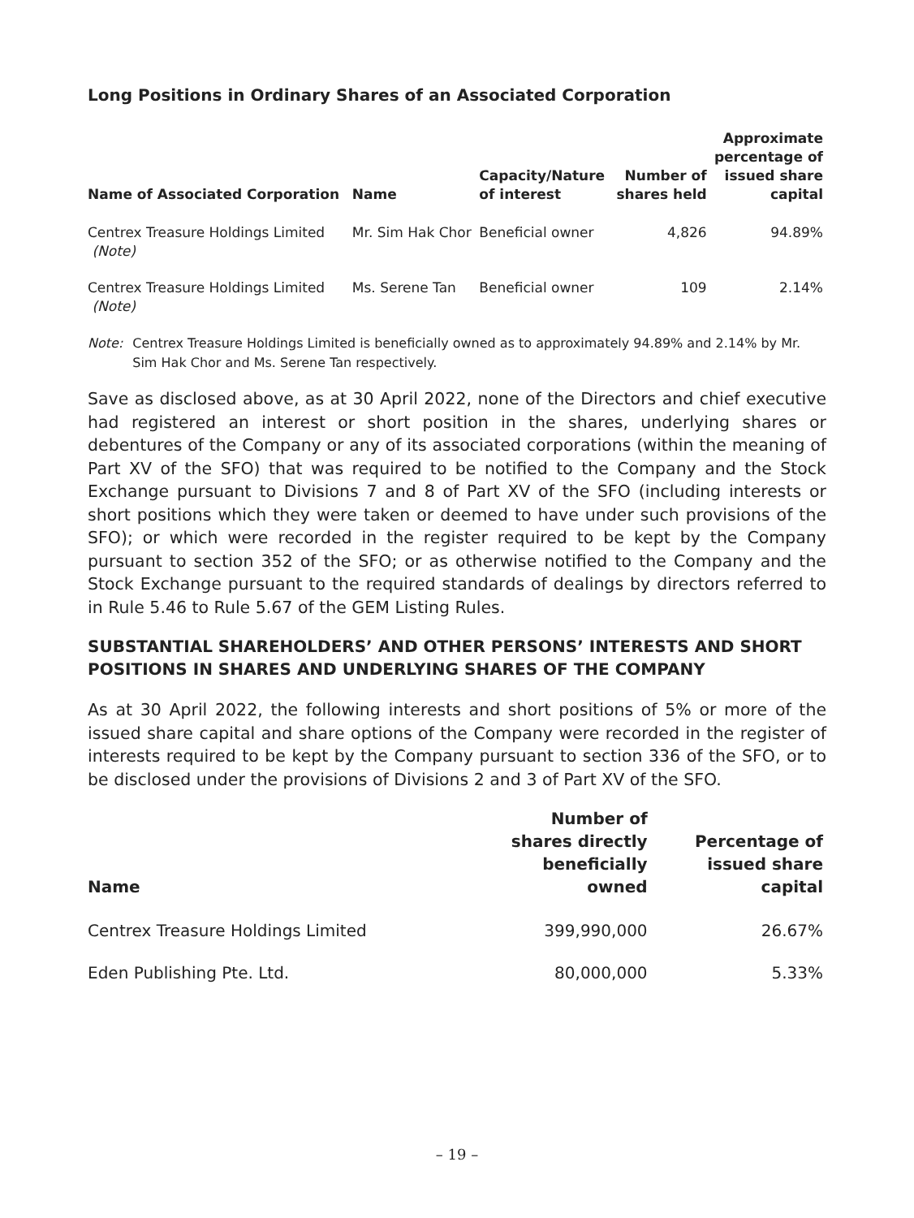Long Positions in Ordinary Shares of an Associated Corporation
| Name of Associated Corporation | Name | Capacity/Nature of interest | Number of shares held | Approximate percentage of issued share capital |
| --- | --- | --- | --- | --- |
| Centrex Treasure Holdings Limited (Note) | Mr. Sim Hak Chor | Beneficial owner | 4,826 | 94.89% |
| Centrex Treasure Holdings Limited (Note) | Ms. Serene Tan | Beneficial owner | 109 | 2.14% |
Note: Centrex Treasure Holdings Limited is beneficially owned as to approximately 94.89% and 2.14% by Mr. Sim Hak Chor and Ms. Serene Tan respectively.
Save as disclosed above, as at 30 April 2022, none of the Directors and chief executive had registered an interest or short position in the shares, underlying shares or debentures of the Company or any of its associated corporations (within the meaning of Part XV of the SFO) that was required to be notified to the Company and the Stock Exchange pursuant to Divisions 7 and 8 of Part XV of the SFO (including interests or short positions which they were taken or deemed to have under such provisions of the SFO); or which were recorded in the register required to be kept by the Company pursuant to section 352 of the SFO; or as otherwise notified to the Company and the Stock Exchange pursuant to the required standards of dealings by directors referred to in Rule 5.46 to Rule 5.67 of the GEM Listing Rules.
SUBSTANTIAL SHAREHOLDERS’ AND OTHER PERSONS’ INTERESTS AND SHORT POSITIONS IN SHARES AND UNDERLYING SHARES OF THE COMPANY
As at 30 April 2022, the following interests and short positions of 5% or more of the issued share capital and share options of the Company were recorded in the register of interests required to be kept by the Company pursuant to section 336 of the SFO, or to be disclosed under the provisions of Divisions 2 and 3 of Part XV of the SFO.
| Name | Number of shares directly beneficially owned | Percentage of issued share capital |
| --- | --- | --- |
| Centrex Treasure Holdings Limited | 399,990,000 | 26.67% |
| Eden Publishing Pte. Ltd. | 80,000,000 | 5.33% |
– 19 –